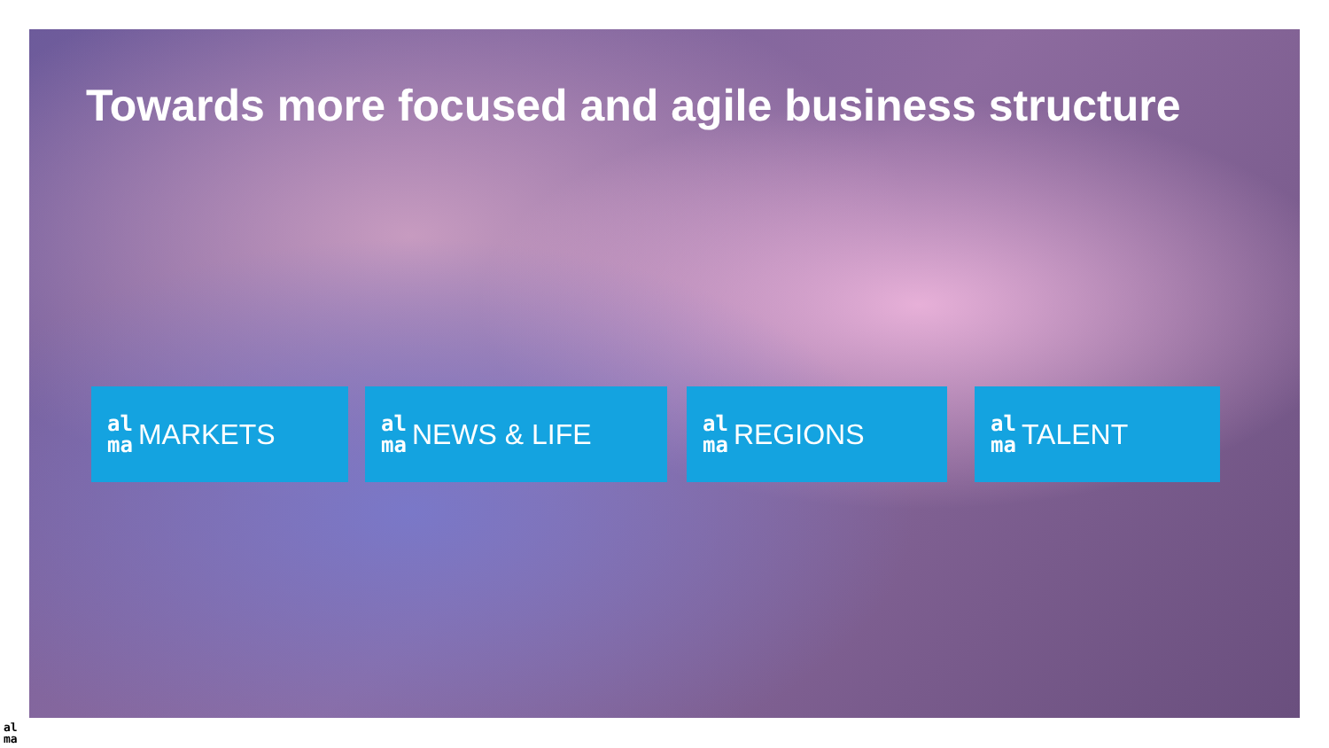Towards more focused and agile business structure
al
ma MARKETS
al
ma NEWS & LIFE
al
ma REGIONS
al
ma TALENT
al
ma